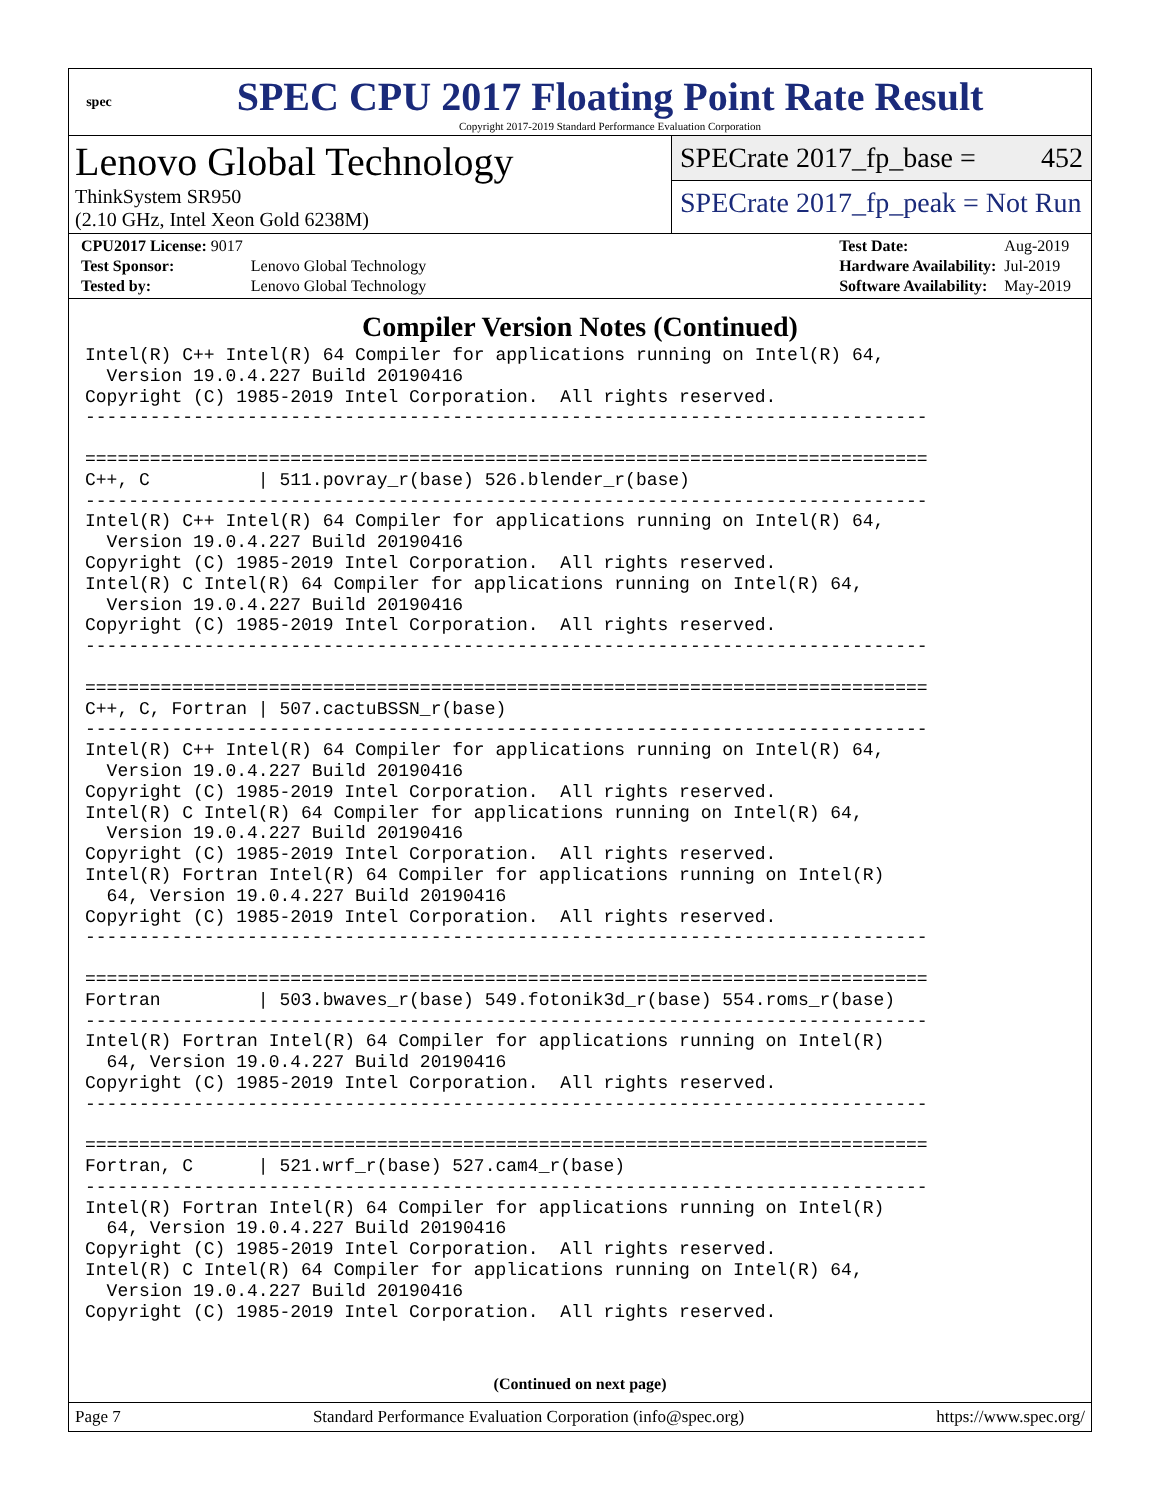spec
SPEC CPU 2017 Floating Point Rate Result
Copyright 2017-2019 Standard Performance Evaluation Corporation
Lenovo Global Technology
ThinkSystem SR950
(2.10 GHz, Intel Xeon Gold 6238M)
SPECrate 2017_fp_base = 452
SPECrate 2017_fp_peak = Not Run
| CPU2017 License: 9017 | |
| Test Sponsor: | Lenovo Global Technology |
| Tested by: | Lenovo Global Technology |
| Test Date: | Aug-2019 |
| Hardware Availability: | Jul-2019 |
| Software Availability: | May-2019 |
Compiler Version Notes (Continued)
Intel(R) C++ Intel(R) 64 Compiler for applications running on Intel(R) 64,
  Version 19.0.4.227 Build 20190416
Copyright (C) 1985-2019 Intel Corporation.  All rights reserved.
------------------------------------------------------------------------------

==============================================================================
C++, C          | 511.povray_r(base) 526.blender_r(base)
------------------------------------------------------------------------------
Intel(R) C++ Intel(R) 64 Compiler for applications running on Intel(R) 64,
  Version 19.0.4.227 Build 20190416
Copyright (C) 1985-2019 Intel Corporation.  All rights reserved.
Intel(R) C Intel(R) 64 Compiler for applications running on Intel(R) 64,
  Version 19.0.4.227 Build 20190416
Copyright (C) 1985-2019 Intel Corporation.  All rights reserved.
------------------------------------------------------------------------------

==============================================================================
C++, C, Fortran | 507.cactuBSSN_r(base)
------------------------------------------------------------------------------
Intel(R) C++ Intel(R) 64 Compiler for applications running on Intel(R) 64,
  Version 19.0.4.227 Build 20190416
Copyright (C) 1985-2019 Intel Corporation.  All rights reserved.
Intel(R) C Intel(R) 64 Compiler for applications running on Intel(R) 64,
  Version 19.0.4.227 Build 20190416
Copyright (C) 1985-2019 Intel Corporation.  All rights reserved.
Intel(R) Fortran Intel(R) 64 Compiler for applications running on Intel(R)
  64, Version 19.0.4.227 Build 20190416
Copyright (C) 1985-2019 Intel Corporation.  All rights reserved.
------------------------------------------------------------------------------

==============================================================================
Fortran         | 503.bwaves_r(base) 549.fotonik3d_r(base) 554.roms_r(base)
------------------------------------------------------------------------------
Intel(R) Fortran Intel(R) 64 Compiler for applications running on Intel(R)
  64, Version 19.0.4.227 Build 20190416
Copyright (C) 1985-2019 Intel Corporation.  All rights reserved.
------------------------------------------------------------------------------

==============================================================================
Fortran, C      | 521.wrf_r(base) 527.cam4_r(base)
------------------------------------------------------------------------------
Intel(R) Fortran Intel(R) 64 Compiler for applications running on Intel(R)
  64, Version 19.0.4.227 Build 20190416
Copyright (C) 1985-2019 Intel Corporation.  All rights reserved.
Intel(R) C Intel(R) 64 Compiler for applications running on Intel(R) 64,
  Version 19.0.4.227 Build 20190416
Copyright (C) 1985-2019 Intel Corporation.  All rights reserved.
(Continued on next page)
Page 7 Standard Performance Evaluation Corporation (info@spec.org) https://www.spec.org/